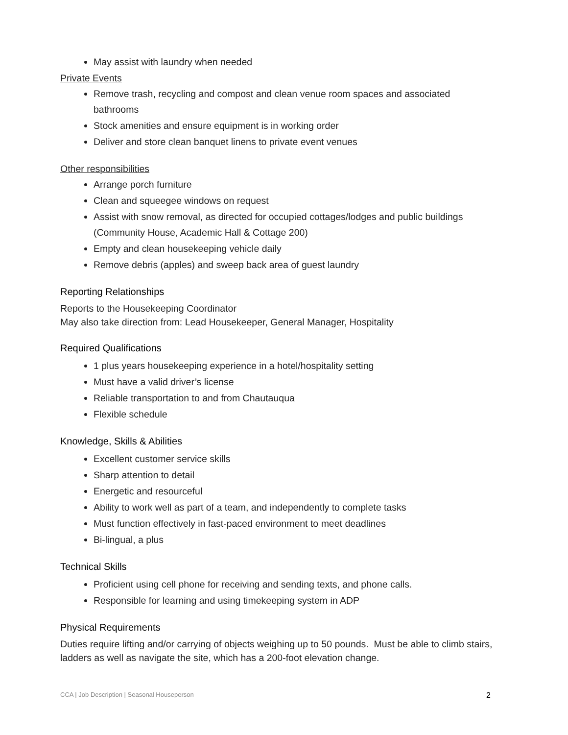May assist with laundry when needed
Private Events
Remove trash, recycling and compost and clean venue room spaces and associated bathrooms
Stock amenities and ensure equipment is in working order
Deliver and store clean banquet linens to private event venues
Other responsibilities
Arrange porch furniture
Clean and squeegee windows on request
Assist with snow removal, as directed for occupied cottages/lodges and public buildings (Community House, Academic Hall & Cottage 200)
Empty and clean housekeeping vehicle daily
Remove debris (apples) and sweep back area of guest laundry
Reporting Relationships
Reports to the Housekeeping Coordinator
May also take direction from: Lead Housekeeper, General Manager, Hospitality
Required Qualifications
1 plus years housekeeping experience in a hotel/hospitality setting
Must have a valid driver’s license
Reliable transportation to and from Chautauqua
Flexible schedule
Knowledge, Skills & Abilities
Excellent customer service skills
Sharp attention to detail
Energetic and resourceful
Ability to work well as part of a team, and independently to complete tasks
Must function effectively in fast-paced environment to meet deadlines
Bi-lingual, a plus
Technical Skills
Proficient using cell phone for receiving and sending texts, and phone calls.
Responsible for learning and using timekeeping system in ADP
Physical Requirements
Duties require lifting and/or carrying of objects weighing up to 50 pounds. Must be able to climb stairs, ladders as well as navigate the site, which has a 200-foot elevation change.
CCA | Job Description | Seasonal Houseperson 2